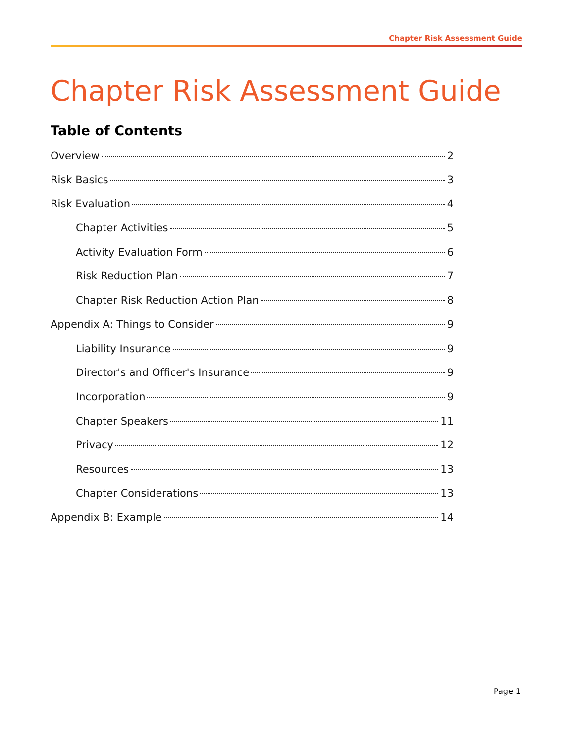Chapter Risk Assessment Guide
Chapter Risk Assessment Guide
Table of Contents
Overview 2
Risk Basics 3
Risk Evaluation 4
Chapter Activities 5
Activity Evaluation Form 6
Risk Reduction Plan 7
Chapter Risk Reduction Action Plan 8
Appendix A: Things to Consider 9
Liability Insurance 9
Director's and Officer's Insurance 9
Incorporation 9
Chapter Speakers 11
Privacy 12
Resources 13
Chapter Considerations 13
Appendix B: Example 14
Page 1